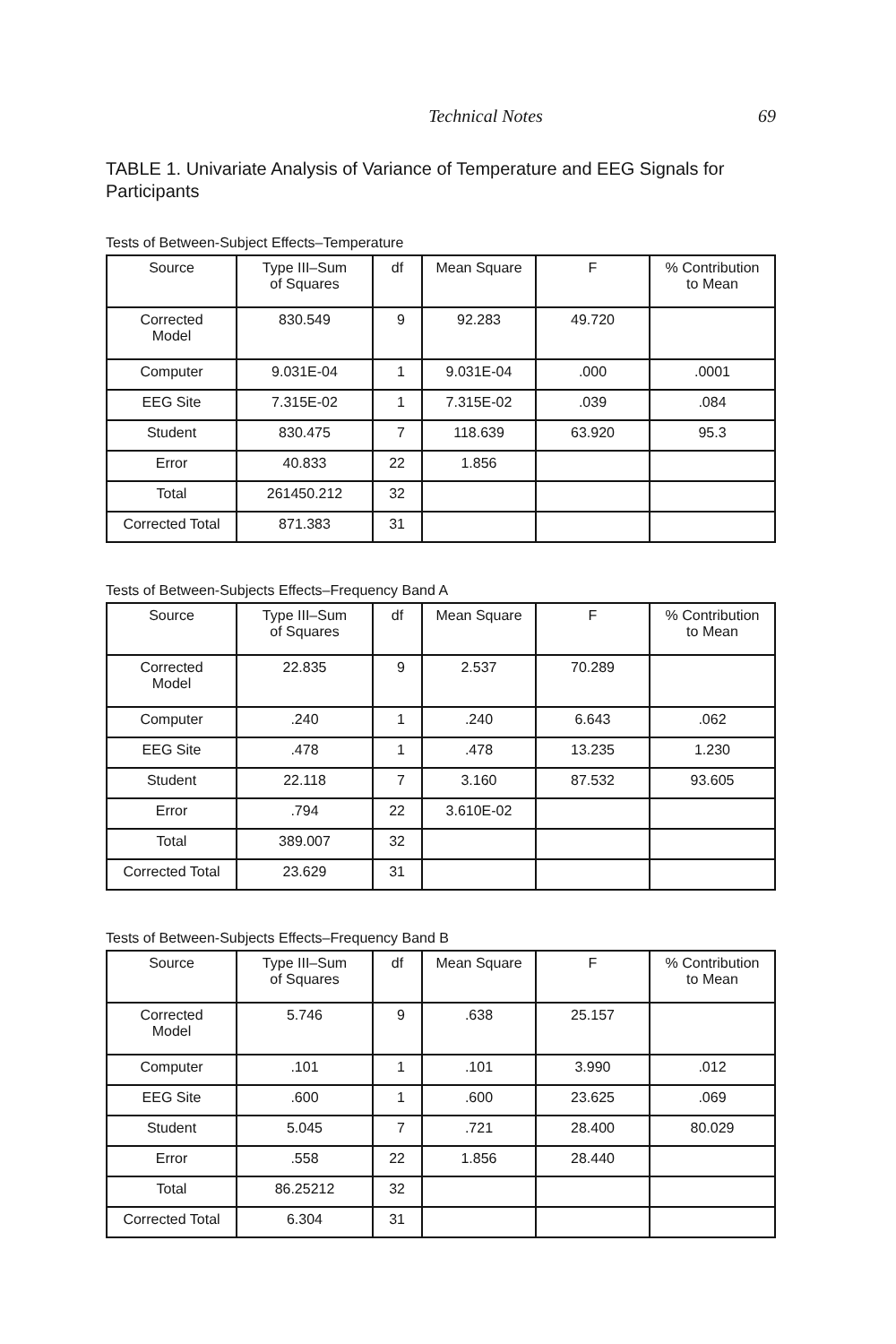Technical Notes 69
TABLE 1. Univariate Analysis of Variance of Temperature and EEG Signals for Participants
Tests of Between-Subject Effects–Temperature
| Source | Type III–Sum of Squares | df | Mean Square | F | % Contribution to Mean |
| --- | --- | --- | --- | --- | --- |
| Corrected Model | 830.549 | 9 | 92.283 | 49.720 | |
| Computer | 9.031E-04 | 1 | 9.031E-04 | .000 | .0001 |
| EEG Site | 7.315E-02 | 1 | 7.315E-02 | .039 | .084 |
| Student | 830.475 | 7 | 118.639 | 63.920 | 95.3 |
| Error | 40.833 | 22 | 1.856 | | |
| Total | 261450.212 | 32 | | | |
| Corrected Total | 871.383 | 31 | | | |
Tests of Between-Subjects Effects–Frequency Band A
| Source | Type III–Sum of Squares | df | Mean Square | F | % Contribution to Mean |
| --- | --- | --- | --- | --- | --- |
| Corrected Model | 22.835 | 9 | 2.537 | 70.289 | |
| Computer | .240 | 1 | .240 | 6.643 | .062 |
| EEG Site | .478 | 1 | .478 | 13.235 | 1.230 |
| Student | 22.118 | 7 | 3.160 | 87.532 | 93.605 |
| Error | .794 | 22 | 3.610E-02 | | |
| Total | 389.007 | 32 | | | |
| Corrected Total | 23.629 | 31 | | | |
Tests of Between-Subjects Effects–Frequency Band B
| Source | Type III–Sum of Squares | df | Mean Square | F | % Contribution to Mean |
| --- | --- | --- | --- | --- | --- |
| Corrected Model | 5.746 | 9 | .638 | 25.157 | |
| Computer | .101 | 1 | .101 | 3.990 | .012 |
| EEG Site | .600 | 1 | .600 | 23.625 | .069 |
| Student | 5.045 | 7 | .721 | 28.400 | 80.029 |
| Error | .558 | 22 | 1.856 | 28.440 | |
| Total | 86.25212 | 32 | | | |
| Corrected Total | 6.304 | 31 | | | |